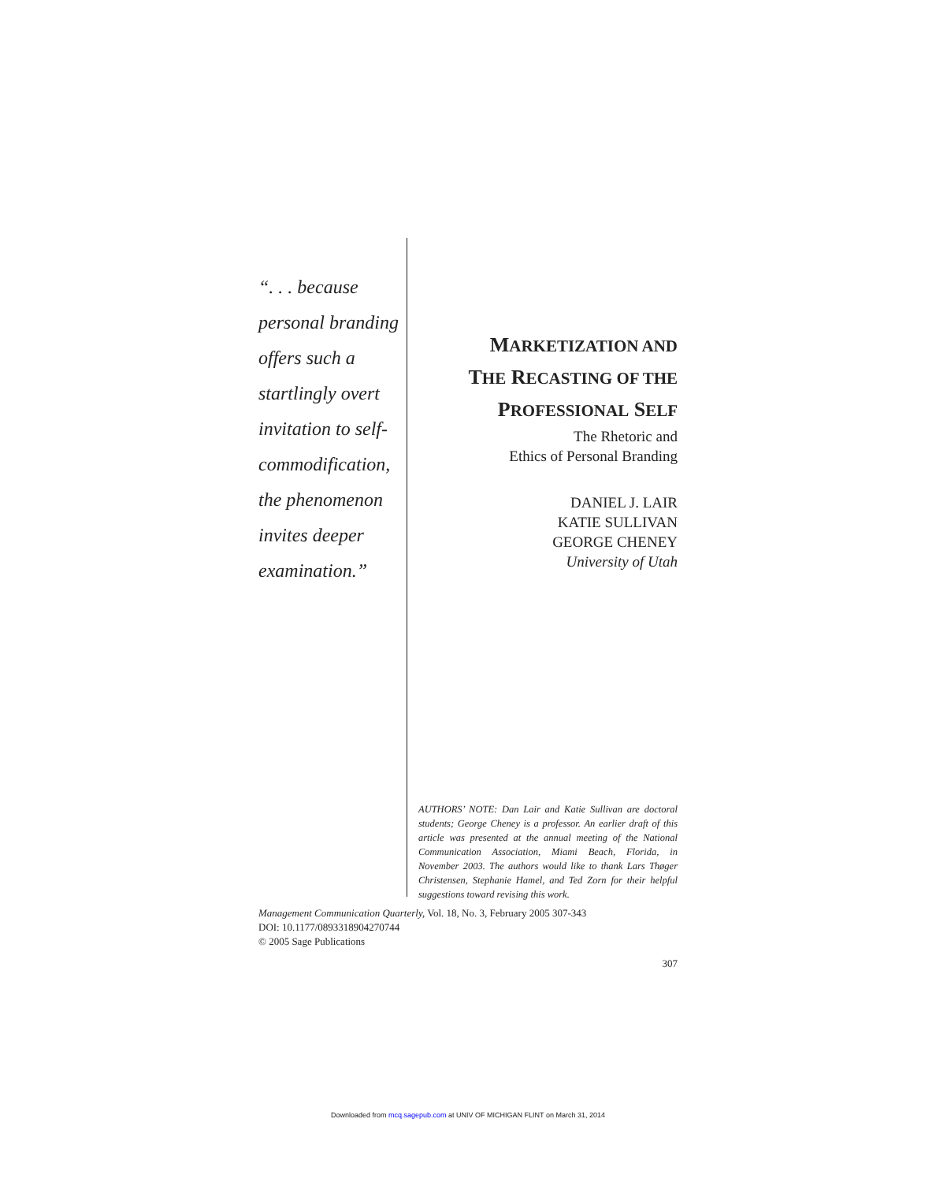“. . . because personal branding offers such a startlingly overt invitation to self-commodification, the phenomenon invites deeper examination.”
MARKETIZATION AND
THE RECASTING OF THE
PROFESSIONAL SELF
The Rhetoric and
Ethics of Personal Branding
DANIEL J. LAIR
KATIE SULLIVAN
GEORGE CHENEY
University of Utah
AUTHORS’ NOTE: Dan Lair and Katie Sullivan are doctoral students; George Cheney is a professor. An earlier draft of this article was presented at the annual meeting of the National Communication Association, Miami Beach, Florida, in November 2003. The authors would like to thank Lars Thøger Christensen, Stephanie Hamel, and Ted Zorn for their helpful suggestions toward revising this work.
Management Communication Quarterly, Vol. 18, No. 3, February 2005 307-343
DOI: 10.1177/0893318904270744
© 2005 Sage Publications
307
Downloaded from mcq.sagepub.com at UNIV OF MICHIGAN FLINT on March 31, 2014